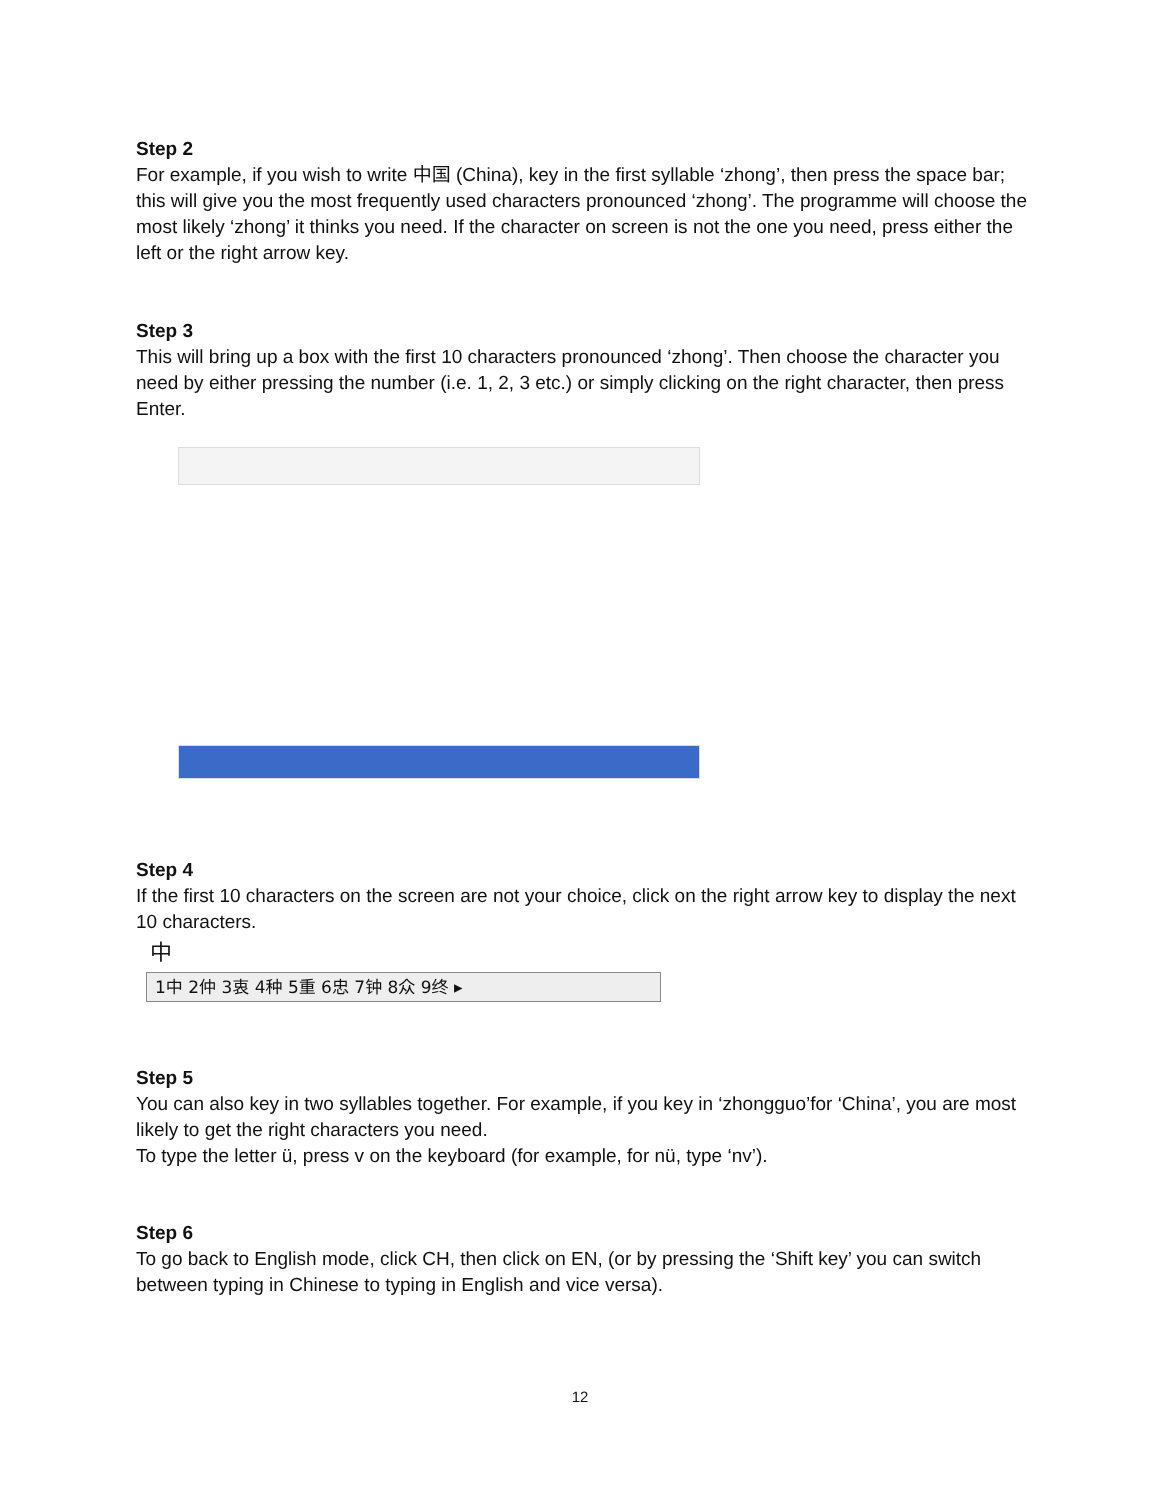Step 2
For example, if you wish to write 中国 (China), key in the first syllable ‘zhong’, then press the space bar; this will give you the most frequently used characters pronounced ‘zhong’. The programme will choose the most likely ‘zhong’ it thinks you need. If the character on screen is not the one you need, press either the left or the right arrow key.
Step 3
This will bring up a box with the first 10 characters pronounced ‘zhong’. Then choose the character you need by either pressing the number (i.e. 1, 2, 3 etc.) or simply clicking on the right character, then press Enter.
Step 4
If the first 10 characters on the screen are not your choice, click on the right arrow key to display the next 10 characters.
中
1中 2仲 3衷 4种 5重 6忠 7钟 8众 9终 ▸
Step 5
You can also key in two syllables together. For example, if you key in ‘zhongguo’for ‘China’, you are most likely to get the right characters you need.
To type the letter ü, press v on the keyboard (for example, for nü, type ‘nv’).
Step 6
To go back to English mode, click CH, then click on EN, (or by pressing the ‘Shift key’ you can switch between typing in Chinese to typing in English and vice versa).
12